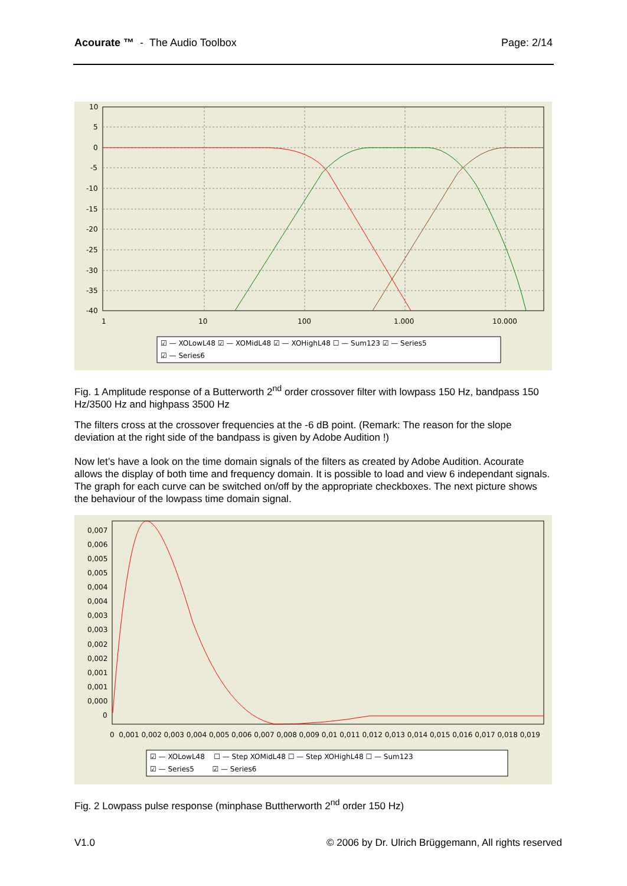Acourate ™ - The Audio Toolbox
Page: 2/14
10
5
0
-5
-10
-15
-20
-25
-30
-35
-40
1
10
100
1.000
10.000
☑ — XOLowL48 ☑ — XOMidL48 ☑ — XOHighL48 ☐ — Sum123 ☑ — Series5
☑ — Series6
Fig. 1 Amplitude response of a Butterworth 2<sup>nd</sup> order crossover filter with lowpass 150 Hz, bandpass 150 Hz/3500 Hz and highpass 3500 Hz
The filters cross at the crossover frequencies at the -6 dB point. (Remark: The reason for the slope deviation at the right side of the bandpass is given by Adobe Audition !)
Now let’s have a look on the time domain signals of the filters as created by Adobe Audition. Acourate allows the display of both time and frequency domain. It is possible to load and view 6 independant signals. The graph for each curve can be switched on/off by the appropriate checkboxes. The next picture shows the behaviour of the lowpass time domain signal.
0,007
0,006
0,005
0,005
0,004
0,004
0,003
0,003
0,002
0,002
0,001
0,001
0,000
0
0 0,001 0,002 0,003 0,004 0,005 0,006 0,007 0,008 0,009 0,01 0,011 0,012 0,013 0,014 0,015 0,016 0,017 0,018 0,019
☑ — XOLowL48 ☐ — Step XOMidL48 ☐ — Step XOHighL48 ☐ — Sum123
☑ — Series5 ☑ — Series6
Fig. 2 Lowpass pulse response (minphase Buttherworth 2<sup>nd</sup> order 150 Hz)
V1.0 © 2006 by Dr. Ulrich Brüggemann, All rights reserved